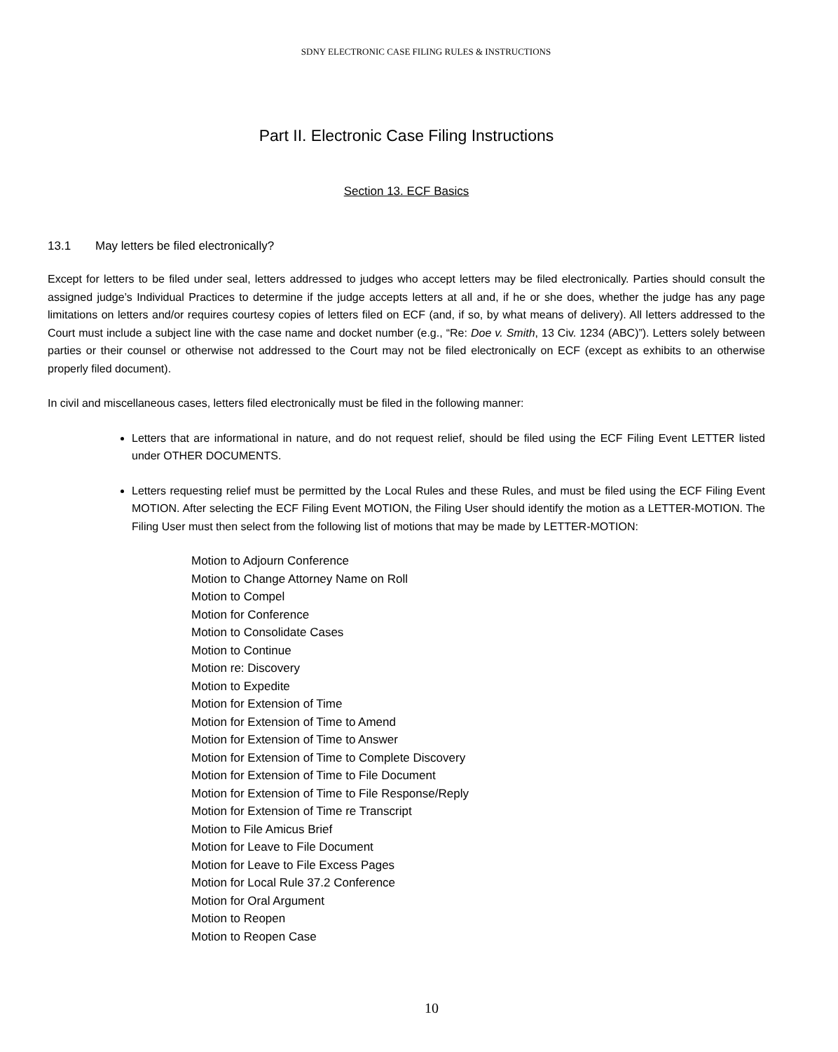SDNY ELECTRONIC CASE FILING RULES & INSTRUCTIONS
Part II. Electronic Case Filing Instructions
Section 13. ECF Basics
13.1 May letters be filed electronically?
Except for letters to be filed under seal, letters addressed to judges who accept letters may be filed electronically. Parties should consult the assigned judge’s Individual Practices to determine if the judge accepts letters at all and, if he or she does, whether the judge has any page limitations on letters and/or requires courtesy copies of letters filed on ECF (and, if so, by what means of delivery). All letters addressed to the Court must include a subject line with the case name and docket number (e.g., “Re: Doe v. Smith, 13 Civ. 1234 (ABC)”). Letters solely between parties or their counsel or otherwise not addressed to the Court may not be filed electronically on ECF (except as exhibits to an otherwise properly filed document).
In civil and miscellaneous cases, letters filed electronically must be filed in the following manner:
Letters that are informational in nature, and do not request relief, should be filed using the ECF Filing Event LETTER listed under OTHER DOCUMENTS.
Letters requesting relief must be permitted by the Local Rules and these Rules, and must be filed using the ECF Filing Event MOTION. After selecting the ECF Filing Event MOTION, the Filing User should identify the motion as a LETTER-MOTION. The Filing User must then select from the following list of motions that may be made by LETTER-MOTION:
Motion to Adjourn Conference
Motion to Change Attorney Name on Roll
Motion to Compel
Motion for Conference
Motion to Consolidate Cases
Motion to Continue
Motion re: Discovery
Motion to Expedite
Motion for Extension of Time
Motion for Extension of Time to Amend
Motion for Extension of Time to Answer
Motion for Extension of Time to Complete Discovery
Motion for Extension of Time to File Document
Motion for Extension of Time to File Response/Reply
Motion for Extension of Time re Transcript
Motion to File Amicus Brief
Motion for Leave to File Document
Motion for Leave to File Excess Pages
Motion for Local Rule 37.2 Conference
Motion for Oral Argument
Motion to Reopen
Motion to Reopen Case
10